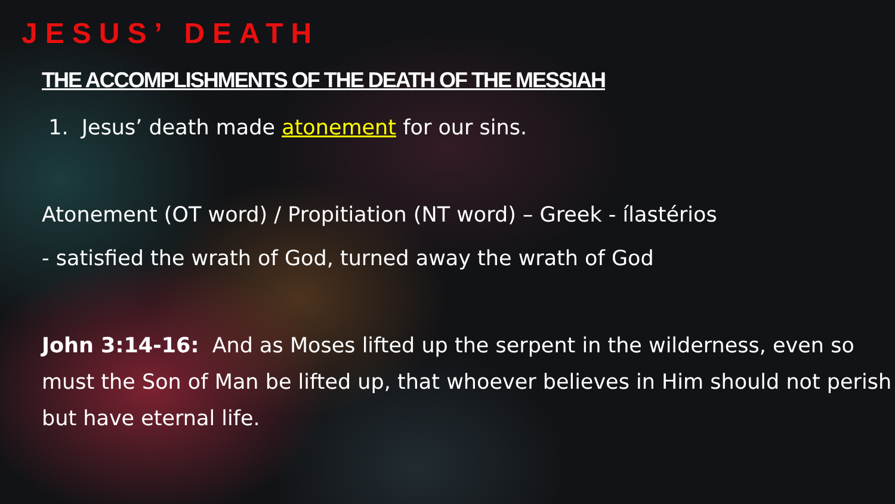JESUS’ DEATH
THE ACCOMPLISHMENTS OF THE DEATH OF THE MESSIAH
1. Jesus’ death made atonement for our sins.
Atonement (OT word) / Propitiation (NT word) – Greek - ílastérios
- satisfied the wrath of God, turned away the wrath of God
John 3:14-16: And as Moses lifted up the serpent in the wilderness, even so must the Son of Man be lifted up, that whoever believes in Him should not perish but have eternal life.